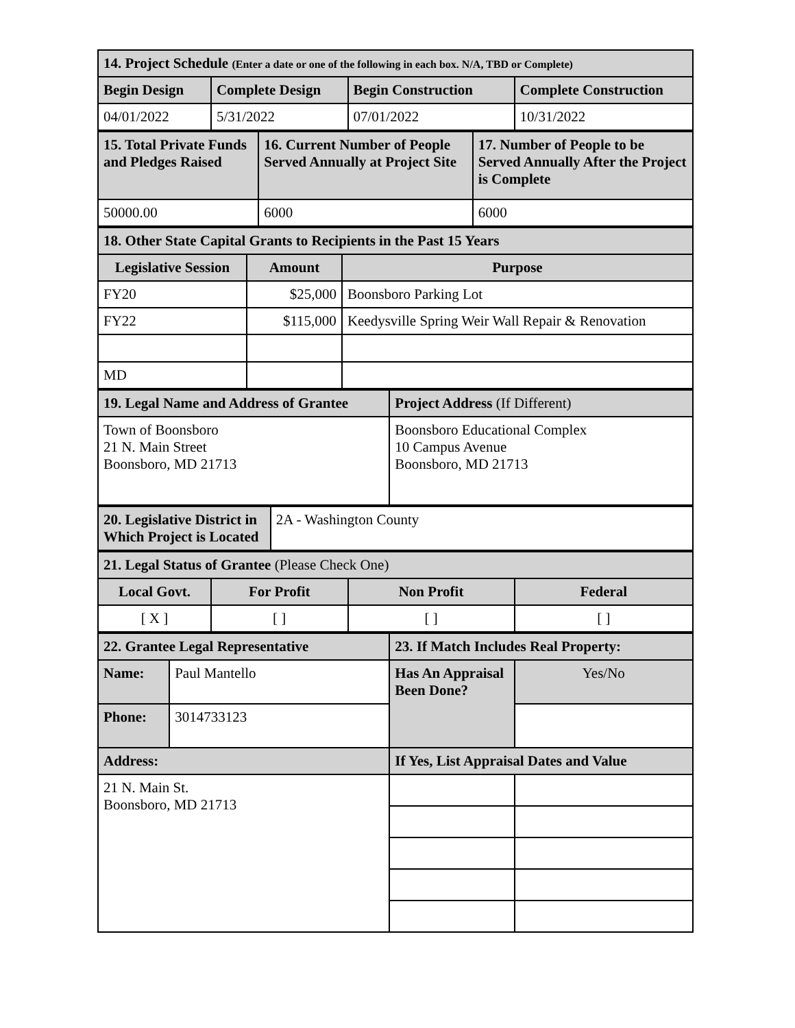| 14. Project Schedule (Enter a date or one of the following in each box. N/A, TBD or Complete) | | | |
| Begin Design | Complete Design | Begin Construction | Complete Construction |
| 04/01/2022 | 5/31/2022 | 07/01/2022 | 10/31/2022 |
| 15. Total Private Funds and Pledges Raised | 16. Current Number of People Served Annually at Project Site | 17. Number of People to be Served Annually After the Project is Complete |
| 50000.00 | 6000 | 6000 |
| 18. Other State Capital Grants to Recipients in the Past 15 Years | | |
| Legislative Session | Amount | Purpose |
| FY20 | $25,000 | Boonsboro Parking Lot |
| FY22 | $115,000 | Keedysville Spring Weir Wall Repair & Renovation |
| MD | | |
| 19. Legal Name and Address of Grantee | Project Address (If Different) |
| Town of Boonsboro 21 N. Main Street Boonsboro, MD 21713 | Boonsboro Educational Complex 10 Campus Avenue Boonsboro, MD 21713 |
| 20. Legislative District in Which Project is Located | 2A - Washington County |
| 21. Legal Status of Grantee (Please Check One) | | | |
| Local Govt. | For Profit | Non Profit | Federal |
| [ X ] | [ ] | [ ] | [ ] |
| 22. Grantee Legal Representative | | 23. If Match Includes Real Property: | |
| Name: | Paul Mantello | Has An Appraisal Been Done? | Yes/No |
| Phone: | 3014733123 | | |
| Address: | | If Yes, List Appraisal Dates and Value | |
| 21 N. Main St. Boonsboro, MD 21713 | | | |